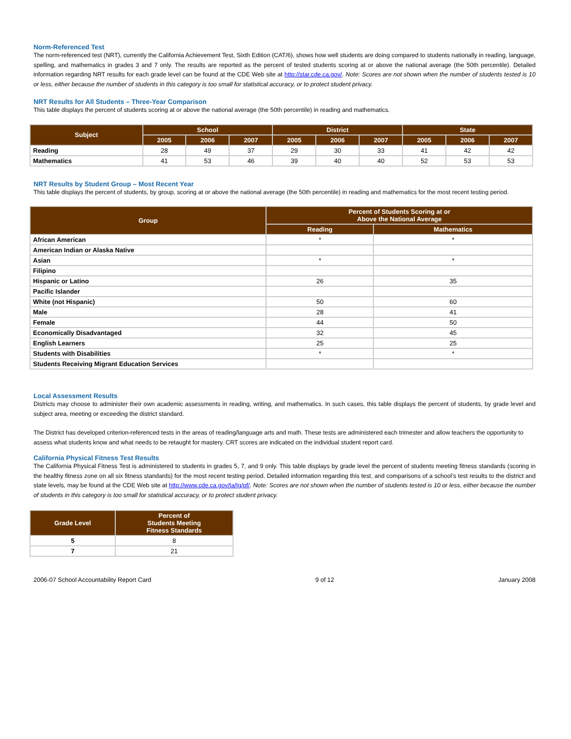Norm-Referenced Test
The norm-referenced test (NRT), currently the California Achievement Test, Sixth Edition (CAT/6), shows how well students are doing compared to students nationally in reading, language, spelling, and mathematics in grades 3 and 7 only. The results are reported as the percent of tested students scoring at or above the national average (the 50th percentile). Detailed information regarding NRT results for each grade level can be found at the CDE Web site at http://star.cde.ca.gov/. Note: Scores are not shown when the number of students tested is 10 or less, either because the number of students in this category is too small for statistical accuracy, or to protect student privacy.
NRT Results for All Students – Three-Year Comparison
This table displays the percent of students scoring at or above the national average (the 50th percentile) in reading and mathematics.
| Subject | School | | | District | | | State | | |
| --- | --- | --- | --- | --- | --- | --- | --- | --- | --- |
| | 2005 | 2006 | 2007 | 2005 | 2006 | 2007 | 2005 | 2006 | 2007 |
| Reading | 28 | 49 | 37 | 29 | 30 | 33 | 41 | 42 | 42 |
| Mathematics | 41 | 53 | 46 | 39 | 40 | 40 | 52 | 53 | 53 |
NRT Results by Student Group – Most Recent Year
This table displays the percent of students, by group, scoring at or above the national average (the 50th percentile) in reading and mathematics for the most recent testing period.
| Group | Percent of Students Scoring at or Above the National Average | |
| --- | --- | --- |
| | Reading | Mathematics |
| African American | * | * |
| American Indian or Alaska Native | | |
| Asian | * | * |
| Filipino | | |
| Hispanic or Latino | 26 | 35 |
| Pacific Islander | | |
| White (not Hispanic) | 50 | 60 |
| Male | 28 | 41 |
| Female | 44 | 50 |
| Economically Disadvantaged | 32 | 45 |
| English Learners | 25 | 25 |
| Students with Disabilities | * | * |
| Students Receiving Migrant Education Services | | |
Local Assessment Results
Districts may choose to administer their own academic assessments in reading, writing, and mathematics. In such cases, this table displays the percent of students, by grade level and subject area, meeting or exceeding the district standard.
The District has developed criterion-referenced tests in the areas of reading/language arts and math. These tests are administered each trimester and allow teachers the opportunity to assess what students know and what needs to be retaught for mastery. CRT scores are indicated on the individual student report card.
California Physical Fitness Test Results
The California Physical Fitness Test is administered to students in grades 5, 7, and 9 only. This table displays by grade level the percent of students meeting fitness standards (scoring in the healthy fitness zone on all six fitness standards) for the most recent testing period. Detailed information regarding this test, and comparisons of a school’s test results to the district and state levels, may be found at the CDE Web site at http://www.cde.ca.gov/ta/tg/pf/. Note: Scores are not shown when the number of students tested is 10 or less, either because the number of students in this category is too small for statistical accuracy, or to protect student privacy.
| Grade Level | Percent of Students Meeting Fitness Standards |
| --- | --- |
| 5 | 8 |
| 7 | 21 |
2006-07 School Accountability Report Card 9 of 12 January 2008